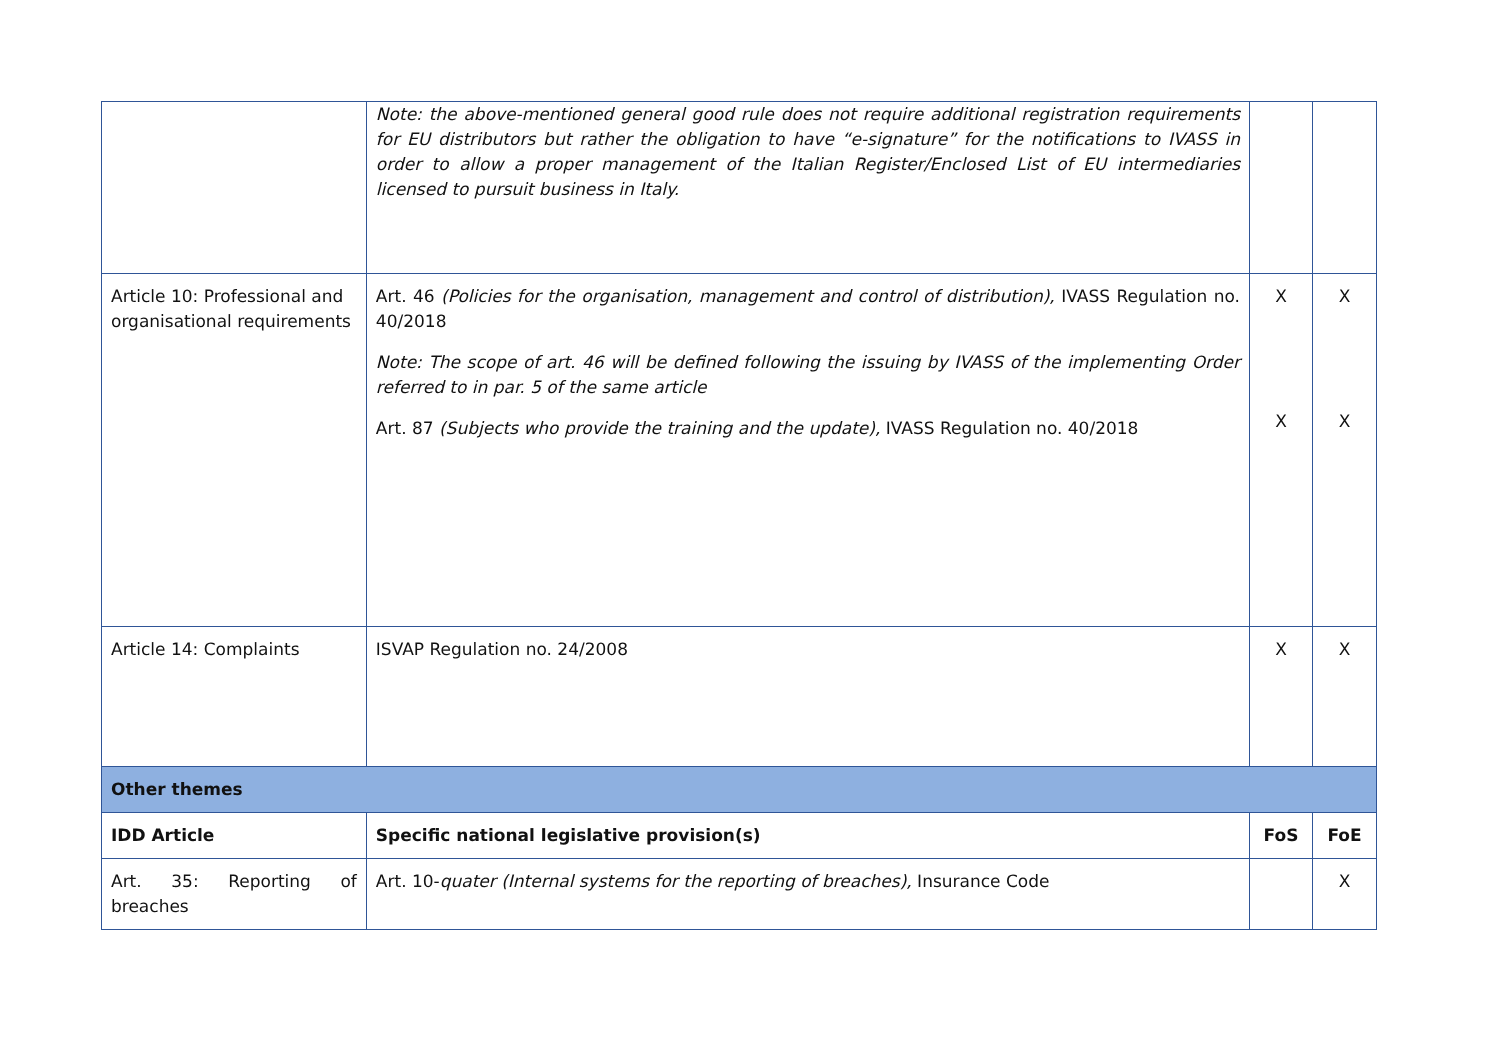| | Note: the above-mentioned general good rule does not require additional registration requirements for EU distributors but rather the obligation to have “e-signature” for the notifications to IVASS in order to allow a proper management of the Italian Register/Enclosed List of EU intermediaries licensed to pursuit business in Italy. | | |
| Article 10: Professional and organisational requirements | Art. 46 (Policies for the organisation, management and control of distribution), IVASS Regulation no. 40/2018 Note: The scope of art. 46 will be defined following the issuing by IVASS of the implementing Order referred to in par. 5 of the same article Art. 87 (Subjects who provide the training and the update), IVASS Regulation no. 40/2018 | X X | X X |
| Article 14: Complaints | ISVAP Regulation no. 24/2008 | X | X |
| Other themes | | | |
| IDD Article | Specific national legislative provision(s) | FoS | FoE |
| Art. 35: Reporting of breaches | Art. 10- quater (Internal systems for the reporting of breaches), Insurance Code | | X |